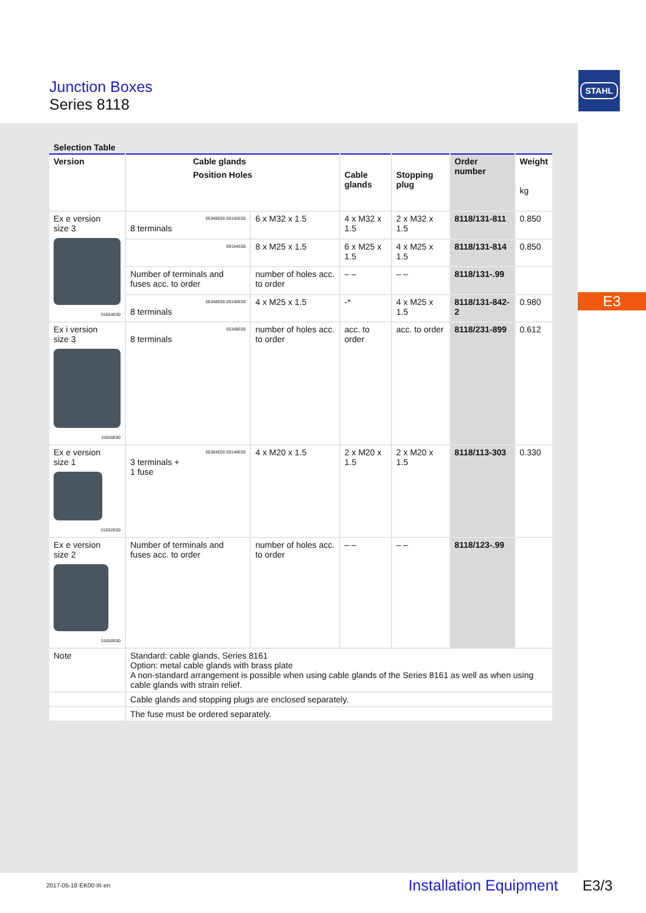Junction Boxes
Series 8118
STAHL
E3
Selection Table
| Version | Cable glands | | | | Order number | Weight kg |
| --- | --- | --- | --- | --- | --- | --- |
| | Position Holes | | Cable glands | Stopping plug | | |
| Ex e version size 3 01654E00 | 05348E00 09155E00 8 terminals | 6 x M32 x 1.5 | 4 x M32 x 1.5 | 2 x M32 x 1.5 | 8118/131-811 | 0.850 |
| | 09154E00 | 8 x M25 x 1.5 | 6 x M25 x 1.5 | 4 x M25 x 1.5 | 8118/131-814 | 0.850 |
| | Number of terminals and fuses acc. to order | number of holes acc. to order | – – | – – | 8118/131-.99 | |
| | 05348E00 09156E00 8 terminals | 4 x M25 x 1.5 | -* | 4 x M25 x 1.5 | 8118/131-842-2 | 0.980 |
| Ex i version size 3 10550E00 | 05348E00 8 terminals | number of holes acc. to order | acc. to order | acc. to order | 8118/231-899 | 0.612 |
| Ex e version size 1 01652E00 | 05384E00 09148E00 3 terminals + 1 fuse | 4 x M20 x 1.5 | 2 x M20 x 1.5 | 2 x M20 x 1.5 | 8118/113-303 | 0.330 |
| Ex e version size 2 01650E00 | Number of terminals and fuses acc. to order | number of holes acc. to order | – – | – – | 8118/123-.99 | |
| Note | Standard: cable glands, Series 8161 Option: metal cable glands with brass plate A non-standard arrangement is possible when using cable glands of the Series 8161 as well as when using cable glands with strain relief. | | | | | |
| | Cable glands and stopping plugs are enclosed separately. | | | | | |
| | The fuse must be ordered separately. | | | | | |
2017-05-18·EK00·III·en Installation Equipment E3/3